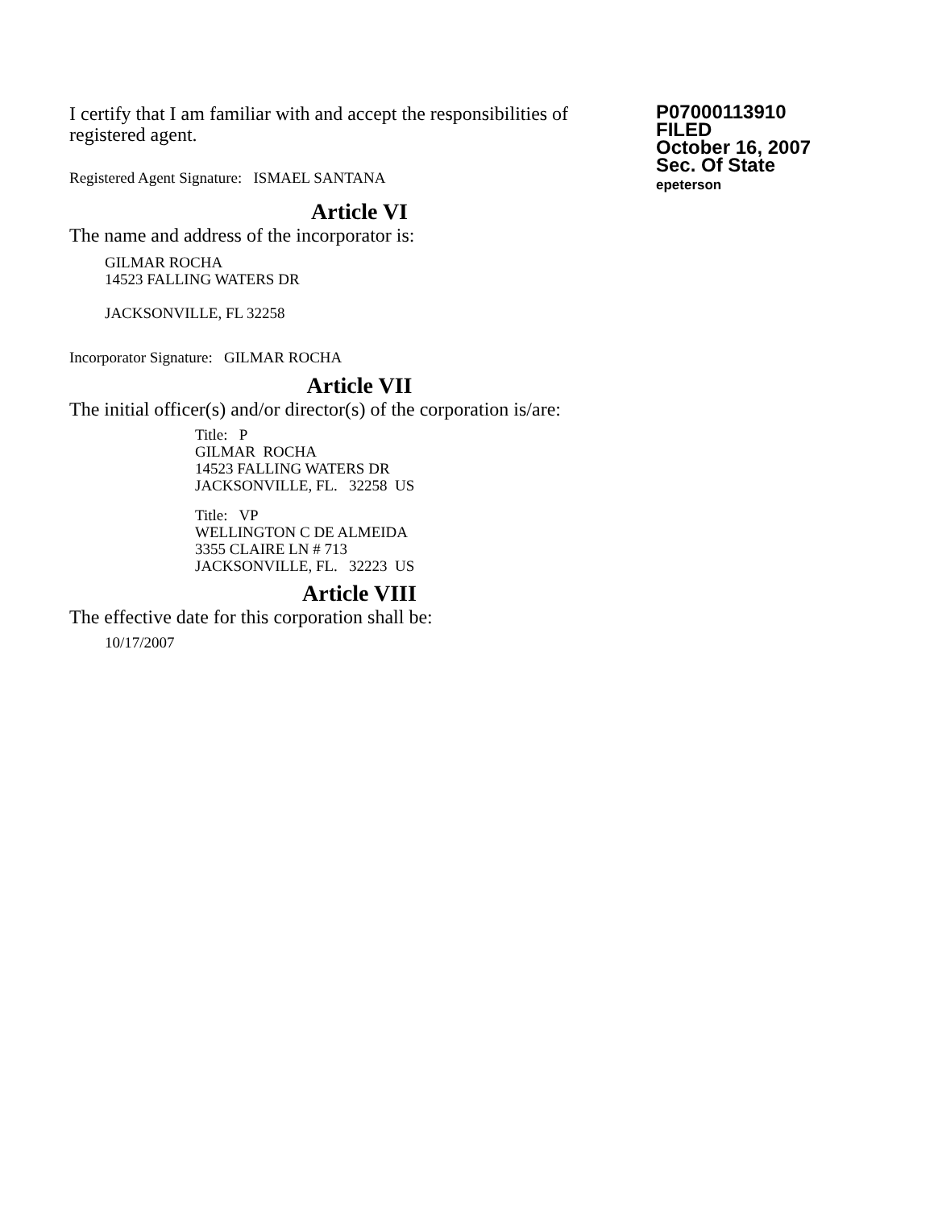I certify that I am familiar with and accept the responsibilities of registered agent.
Registered Agent Signature: ISMAEL SANTANA
P07000113910
FILED
October 16, 2007
Sec. Of State
epeterson
Article VI
The name and address of the incorporator is:
GILMAR ROCHA
14523 FALLING WATERS DR
JACKSONVILLE, FL 32258
Incorporator Signature: GILMAR ROCHA
Article VII
The initial officer(s) and/or director(s) of the corporation is/are:
Title: P
GILMAR ROCHA
14523 FALLING WATERS DR
JACKSONVILLE, FL. 32258 US
Title: VP
WELLINGTON C DE ALMEIDA
3355 CLAIRE LN # 713
JACKSONVILLE, FL. 32223 US
Article VIII
The effective date for this corporation shall be:
10/17/2007